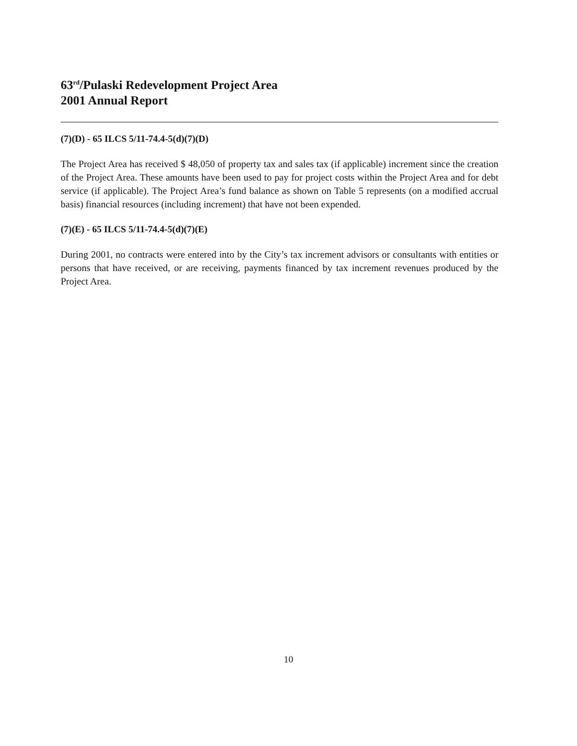63<sup>rd</sup>/Pulaski Redevelopment Project Area
2001 Annual Report
(7)(D) - 65 ILCS 5/11-74.4-5(d)(7)(D)
The Project Area has received $ 48,050 of property tax and sales tax (if applicable) increment since the creation of the Project Area. These amounts have been used to pay for project costs within the Project Area and for debt service (if applicable). The Project Area’s fund balance as shown on Table 5 represents (on a modified accrual basis) financial resources (including increment) that have not been expended.
(7)(E) - 65 ILCS 5/11-74.4-5(d)(7)(E)
During 2001, no contracts were entered into by the City’s tax increment advisors or consultants with entities or persons that have received, or are receiving, payments financed by tax increment revenues produced by the Project Area.
10